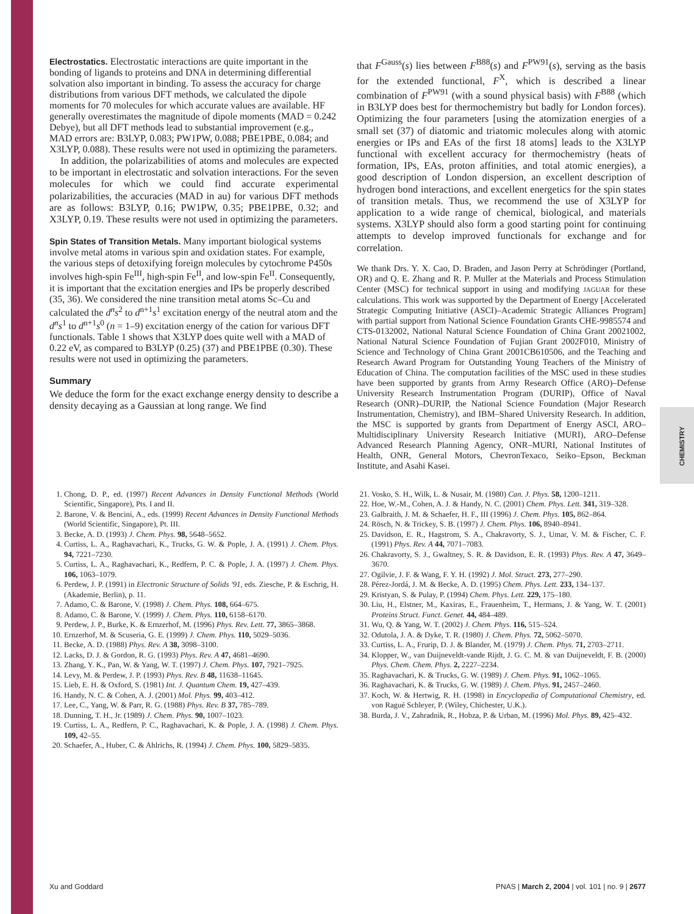CHEMISTRY
Electrostatics.
Electrostatic interactions are quite important in the bonding of ligands to proteins and DNA in determining differential solvation also important in binding. To assess the accuracy for charge distributions from various DFT methods, we calculated the dipole moments for 70 molecules for which accurate values are available. HF generally overestimates the magnitude of dipole moments (MAD = 0.242 Debye), but all DFT methods lead to substantial improvement (e.g., MAD errors are: B3LYP, 0.083; PW1PW, 0.088; PBE1PBE, 0.084; and X3LYP, 0.088). These results were not used in optimizing the parameters.
In addition, the polarizabilities of atoms and molecules are expected to be important in electrostatic and solvation interactions. For the seven molecules for which we could find accurate experimental polarizabilities, the accuracies (MAD in au) for various DFT methods are as follows: B3LYP, 0.16; PW1PW, 0.35; PBE1PBE, 0.32; and X3LYP, 0.19. These results were not used in optimizing the parameters.
Spin States of Transition Metals.
Many important biological systems involve metal atoms in various spin and oxidation states. For example, the various steps of detoxifying foreign molecules by cytochrome P450s involves high-spin Fe<sup>III</sup>, high-spin Fe<sup>II</sup>, and low-spin Fe<sup>II</sup>. Consequently, it is important that the excitation energies and IPs be properly described (35, 36). We considered the nine transition metal atoms Sc–Cu and calculated the d<sup>n</sup>s<sup>2</sup> to d<sup>n+1</sup>s<sup>1</sup> excitation energy of the neutral atom and the d<sup>n</sup>s<sup>1</sup> to d<sup>n+1</sup>s<sup>0</sup> (n = 1–9) excitation energy of the cation for various DFT functionals. Table 1 shows that X3LYP does quite well with a MAD of 0.22 eV, as compared to B3LYP (0.25) (37) and PBE1PBE (0.30). These results were not used in optimizing the parameters.
Summary
We deduce the form for the exact exchange energy density to describe a density decaying as a Gaussian at long range. We find
that F<sup>Gauss</sup>(s) lies between F<sup>B88</sup>(s) and F<sup>PW91</sup>(s), serving as the basis for the extended functional, F<sup>X</sup>, which is described a linear combination of F<sup>PW91</sup> (with a sound physical basis) with F<sup>B88</sup> (which in B3LYP does best for thermochemistry but badly for London forces). Optimizing the four parameters [using the atomization energies of a small set (37) of diatomic and triatomic molecules along with atomic energies or IPs and EAs of the first 18 atoms] leads to the X3LYP functional with excellent accuracy for thermochemistry (heats of formation, IPs, EAs, proton affinities, and total atomic energies), a good description of London dispersion, an excellent description of hydrogen bond interactions, and excellent energetics for the spin states of transition metals. Thus, we recommend the use of X3LYP for application to a wide range of chemical, biological, and materials systems. X3LYP should also form a good starting point for continuing attempts to develop improved functionals for exchange and for correlation.
We thank Drs. Y. X. Cao, D. Braden, and Jason Perry at Schrödinger (Portland, OR) and Q. E. Zhang and R. P. Muller at the Materials and Process Stimulation Center (MSC) for technical support in using and modifying JAGUAR for these calculations. This work was supported by the Department of Energy [Accelerated Strategic Computing Initiative (ASCI)–Academic Strategic Alliances Program] with partial support from National Science Foundation Grants CHE-9985574 and CTS-0132002, National Natural Science Foundation of China Grant 20021002, National Natural Science Foundation of Fujian Grant 2002F010, Ministry of Science and Technology of China Grant 2001CB610506, and the Teaching and Research Award Program for Outstanding Young Teachers of the Ministry of Education of China. The computation facilities of the MSC used in these studies have been supported by grants from Army Research Office (ARO)–Defense University Research Instrumentation Program (DURIP), Office of Naval Research (ONR)–DURIP, the National Science Foundation (Major Research Instrumentation, Chemistry), and IBM–Shared University Research. In addition, the MSC is supported by grants from Department of Energy ASCI, ARO–Multidisciplinary University Research Initiative (MURI), ARO–Defense Advanced Research Planning Agency, ONR–MURI, National Institutes of Health, ONR, General Motors, ChevronTexaco, Seiko–Epson, Beckman Institute, and Asahi Kasei.
1. Chong, D. P., ed. (1997) Recent Advances in Density Functional Methods (World Scientific, Singapore), Pts. I and II.
2. Barone, V. & Bencini, A., eds. (1999) Recent Advances in Density Functional Methods (World Scientific, Singapore), Pt. III.
3. Becke, A. D. (1993) J. Chem. Phys. 98, 5648–5652.
4. Curtiss, L. A., Raghavachari, K., Trucks, G. W. & Pople, J. A. (1991) J. Chem. Phys. 94, 7221–7230.
5. Curtiss, L. A., Raghavachari, K., Redfern, P. C. & Pople, J. A. (1997) J. Chem. Phys. 106, 1063–1079.
6. Perdew, J. P. (1991) in Electronic Structure of Solids '91, eds. Ziesche, P. & Eschrig, H. (Akademie, Berlin), p. 11.
7. Adamo, C. & Barone, V. (1998) J. Chem. Phys. 108, 664–675.
8. Adamo, C. & Barone, V. (1999) J. Chem. Phys. 110, 6158–6170.
9. Perdew, J. P., Burke, K. & Ernzerhof, M. (1996) Phys. Rev. Lett. 77, 3865–3868.
10. Ernzerhof, M. & Scuseria, G. E. (1999) J. Chem. Phys. 110, 5029–5036.
11. Becke, A. D. (1988) Phys. Rev. A 38, 3098–3100.
12. Lacks, D. J. & Gordon, R. G. (1993) Phys. Rev. A 47, 4681–4690.
13. Zhang, Y. K., Pan, W. & Yang, W. T. (1997) J. Chem. Phys. 107, 7921–7925.
14. Levy, M. & Perdew, J. P. (1993) Phys. Rev. B 48, 11638–11645.
15. Lieb, E. H. & Oxford, S. (1981) Int. J. Quantum Chem. 19, 427–439.
16. Handy, N. C. & Cohen, A. J. (2001) Mol. Phys. 99, 403–412.
17. Lee, C., Yang, W. & Parr, R. G. (1988) Phys. Rev. B 37, 785–789.
18. Dunning, T. H., Jr. (1989) J. Chem. Phys. 90, 1007–1023.
19. Curtiss, L. A., Redfern, P. C., Raghavachari, K. & Pople, J. A. (1998) J. Chem. Phys. 109, 42–55.
20. Schaefer, A., Huber, C. & Ahlrichs, R. (1994) J. Chem. Phys. 100, 5829–5835.
21. Vosko, S. H., Wilk, L. & Nusair, M. (1980) Can. J. Phys. 58, 1200–1211.
22. Hoe, W.-M., Cohen, A. J. & Handy, N. C. (2001) Chem. Phys. Lett. 341, 319–328.
23. Galbraith, J. M. & Schaefer, H. F., III (1996) J. Chem. Phys. 105, 862–864.
24. Rösch, N. & Trickey, S. B. (1997) J. Chem. Phys. 106, 8940–8941.
25. Davidson, E. R., Hagstrom, S. A., Chakravorty, S. J., Umar, V. M. & Fischer, C. F. (1991) Phys. Rev. A 44, 7071–7083.
26. Chakravorty, S. J., Gwaltney, S. R. & Davidson, E. R. (1993) Phys. Rev. A 47, 3649–3670.
27. Ogilvie, J. F. & Wang, F. Y. H. (1992) J. Mol. Struct. 273, 277–290.
28. Pérez-Jordá, J. M. & Becke, A. D. (1995) Chem. Phys. Lett. 233, 134–137.
29. Kristyan, S. & Pulay, P. (1994) Chem. Phys. Lett. 229, 175–180.
30. Liu, H., Elstner, M., Kaxiras, E., Frauenheim, T., Hermans, J. & Yang, W. T. (2001) Proteins Struct. Funct. Genet. 44, 484–489.
31. Wu, Q. & Yang, W. T. (2002) J. Chem. Phys. 116, 515–524.
32. Odutola, J. A. & Dyke, T. R. (1980) J. Chem. Phys. 72, 5062–5070.
33. Curtiss, L. A., Frurip, D. J. & Blander, M. (1979) J. Chem. Phys. 71, 2703–2711.
34. Klopper, W., van Duijneveldt-vande Rijdt, J. G. C. M. & van Duijneveldt, F. B. (2000) Phys. Chem. Chem. Phys. 2, 2227–2234.
35. Raghavachari, K. & Trucks, G. W. (1989) J. Chem. Phys. 91, 1062–1065.
36. Raghavachari, K. & Trucks, G. W. (1989) J. Chem. Phys. 91, 2457–2460.
37. Koch, W. & Hertwig, R. H. (1998) in Encyclopedia of Computational Chemistry, ed. von Ragué Schleyer, P. (Wiley, Chichester, U.K.).
38. Burda, J. V., Zahradnik, R., Hobza, P. & Urban, M. (1996) Mol. Phys. 89, 425–432.
Xu and Goddard PNAS | March 2, 2004 | vol. 101 | no. 9 | 2677